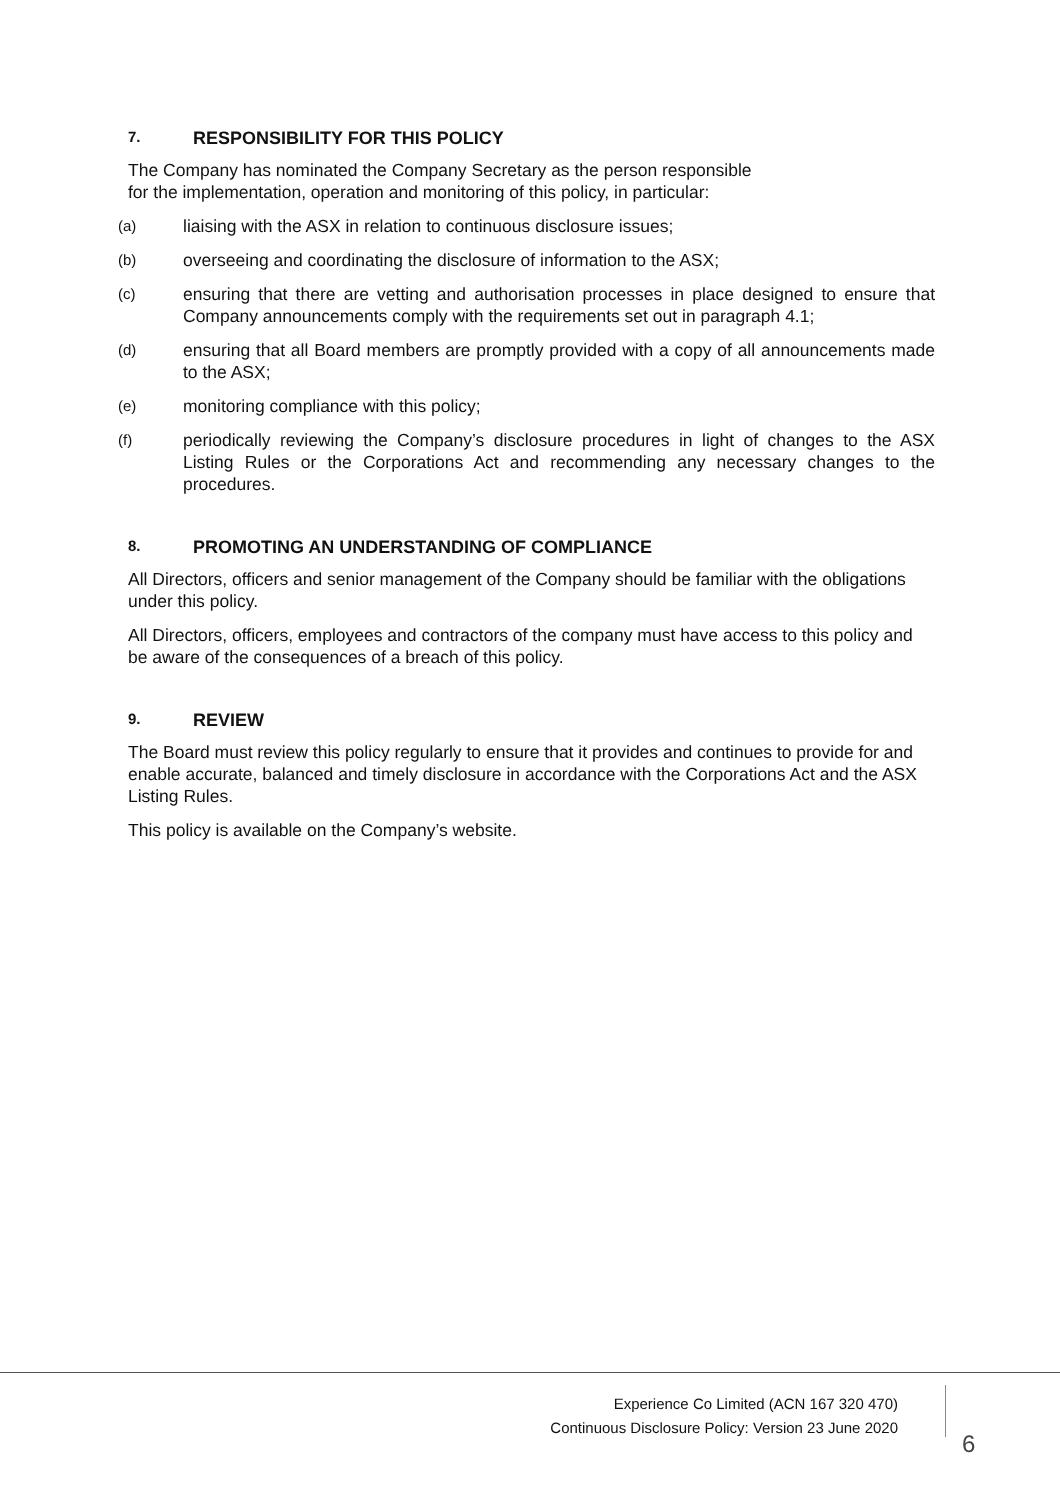7. RESPONSIBILITY FOR THIS POLICY
The Company has nominated the Company Secretary as the person responsible
for the implementation, operation and monitoring of this policy, in particular:
(a) liaising with the ASX in relation to continuous disclosure issues;
(b) overseeing and coordinating the disclosure of information to the ASX;
(c) ensuring that there are vetting and authorisation processes in place designed to ensure that Company announcements comply with the requirements set out in paragraph 4.1;
(d) ensuring that all Board members are promptly provided with a copy of all announcements made to the ASX;
(e) monitoring compliance with this policy;
(f) periodically reviewing the Company’s disclosure procedures in light of changes to the ASX Listing Rules or the Corporations Act and recommending any necessary changes to the procedures.
8. PROMOTING AN UNDERSTANDING OF COMPLIANCE
All Directors, officers and senior management of the Company should be familiar with the obligations under this policy.
All Directors, officers, employees and contractors of the company must have access to this policy and be aware of the consequences of a breach of this policy.
9. REVIEW
The Board must review this policy regularly to ensure that it provides and continues to provide for and enable accurate, balanced and timely disclosure in accordance with the Corporations Act and the ASX Listing Rules.
This policy is available on the Company’s website.
Experience Co Limited (ACN 167 320 470)
Continuous Disclosure Policy: Version 23 June 2020
6